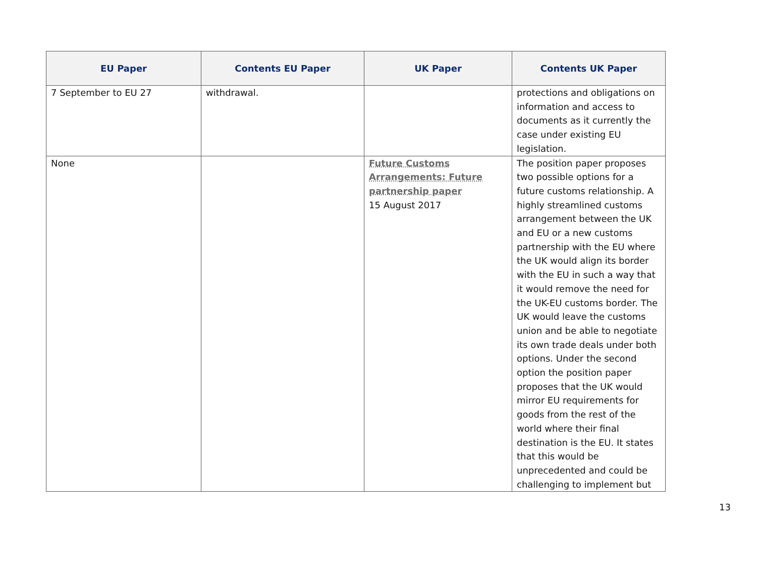| EU Paper | Contents EU Paper | UK Paper | Contents UK Paper |
| --- | --- | --- | --- |
| 7 September to EU 27 | withdrawal. | | protections and obligations on information and access to documents as it currently the case under existing EU legislation. |
| None | | Future Customs Arrangements: Future partnership paper 15 August 2017 | The position paper proposes two possible options for a future customs relationship. A highly streamlined customs arrangement between the UK and EU or a new customs partnership with the EU where the UK would align its border with the EU in such a way that it would remove the need for the UK-EU customs border. The UK would leave the customs union and be able to negotiate its own trade deals under both options. Under the second option the position paper proposes that the UK would mirror EU requirements for goods from the rest of the world where their final destination is the EU. It states that this would be unprecedented and could be challenging to implement but |
13